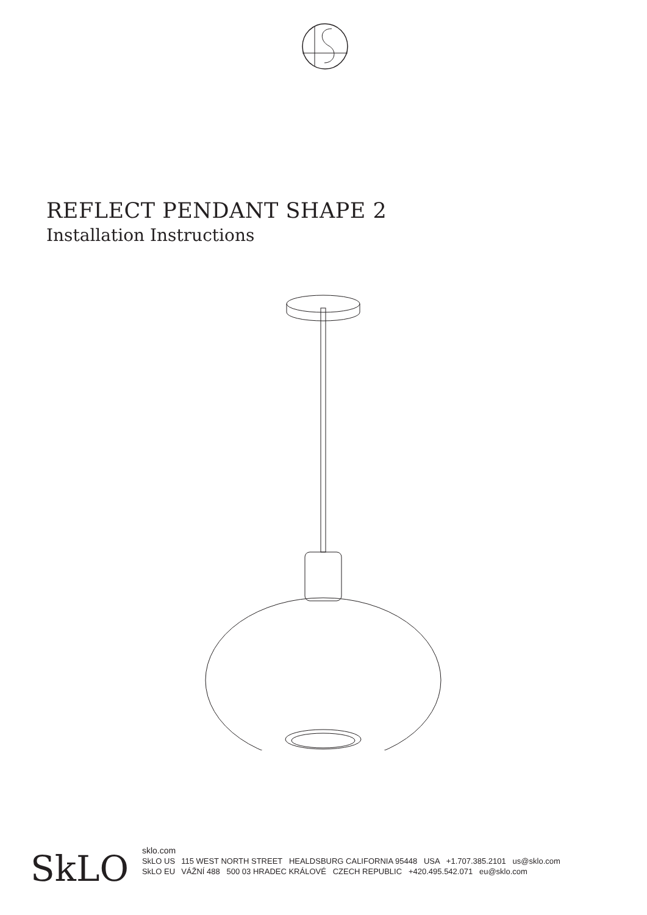REFLECT PENDANT SHAPE 2
Installation Instructions
SkLO
sklo.com
SkLO US 115 WEST NORTH STREET HEALDSBURG CALIFORNIA 95448 USA +1.707.385.2101 us@sklo.com
SkLO EU VÁŽNÍ 488 500 03 HRADEC KRÁLOVÉ CZECH REPUBLIC +420.495.542.071 eu@sklo.com